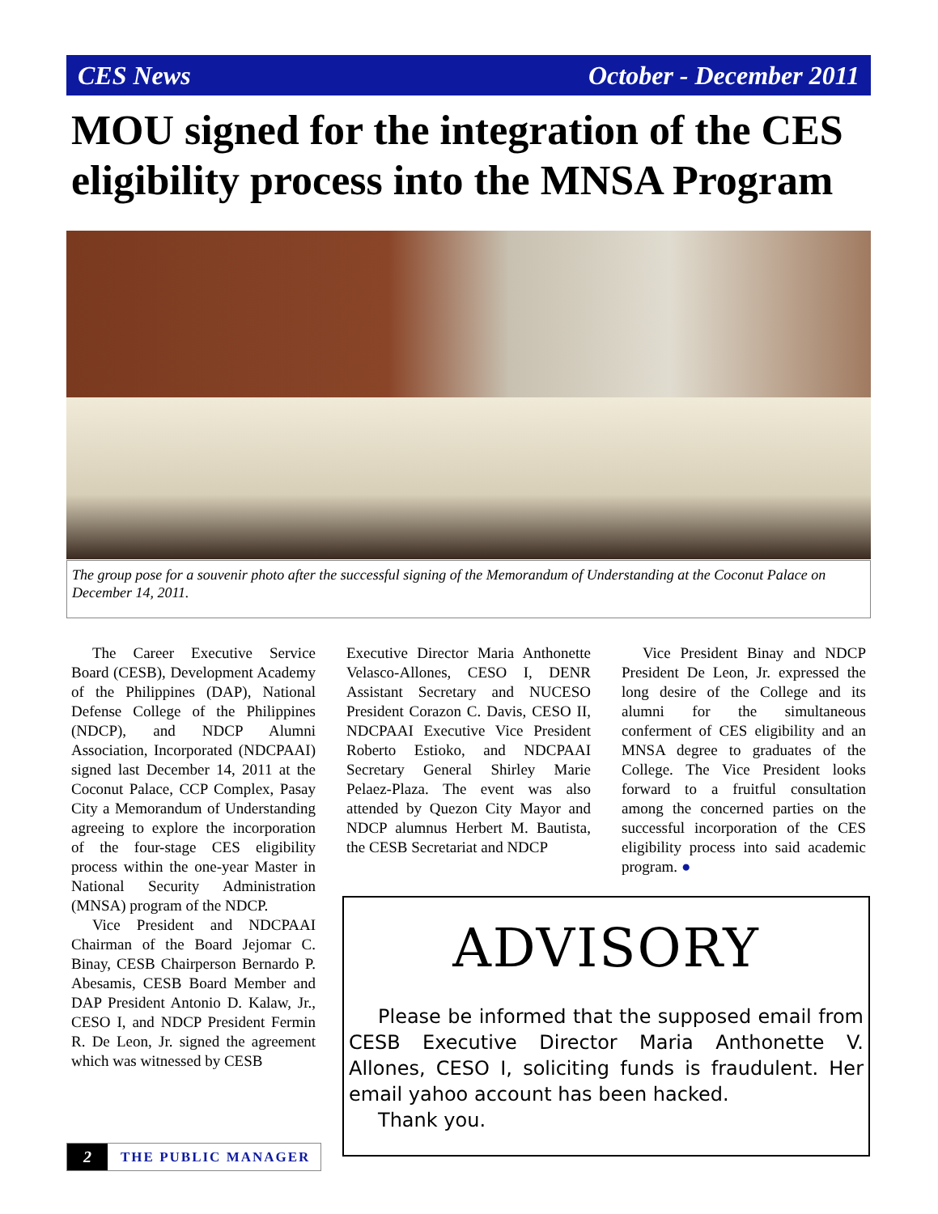CES News October - December 2011
MOU signed for the integration of the CES eligibility process into the MNSA Program
The group pose for a souvenir photo after the successful signing of the Memorandum of Understanding at the Coconut Palace on December 14, 2011.
The Career Executive Service Board (CESB), Development Academy of the Philippines (DAP), National Defense College of the Philippines (NDCP), and NDCP Alumni Association, Incorporated (NDCPAAI) signed last December 14, 2011 at the Coconut Palace, CCP Complex, Pasay City a Memorandum of Understanding agreeing to explore the incorporation of the four-stage CES eligibility process within the one-year Master in National Security Administration (MNSA) program of the NDCP.
Vice President and NDCPAAI Chairman of the Board Jejomar C. Binay, CESB Chairperson Bernardo P. Abesamis, CESB Board Member and DAP President Antonio D. Kalaw, Jr., CESO I, and NDCP President Fermin R. De Leon, Jr. signed the agreement which was witnessed by CESB
Executive Director Maria Anthonette Velasco-Allones, CESO I, DENR Assistant Secretary and NUCESO President Corazon C. Davis, CESO II, NDCPAAI Executive Vice President Roberto Estioko, and NDCPAAI Secretary General Shirley Marie Pelaez-Plaza. The event was also attended by Quezon City Mayor and NDCP alumnus Herbert M. Bautista, the CESB Secretariat and NDCP
Vice President Binay and NDCP President De Leon, Jr. expressed the long desire of the College and its alumni for the simultaneous conferment of CES eligibility and an MNSA degree to graduates of the College. The Vice President looks forward to a fruitful consultation among the concerned parties on the successful incorporation of the CES eligibility process into said academic program. ●
ADVISORY
Please be informed that the supposed email from CESB Executive Director Maria Anthonette V. Allones, CESO I, soliciting funds is fraudulent. Her email yahoo account has been hacked.
Thank you.
2 THE PUBLIC MANAGER